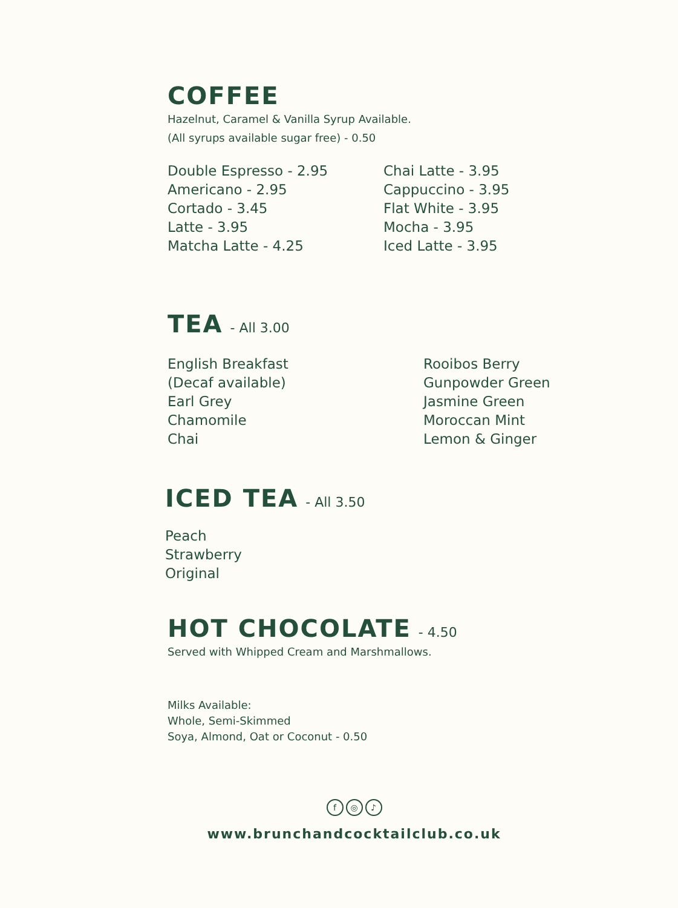COFFEE
Hazelnut, Caramel & Vanilla Syrup Available.
(All syrups available sugar free) - 0.50
Double Espresso - 2.95
Americano - 2.95
Cortado - 3.45
Latte - 3.95
Matcha Latte - 4.25
Chai Latte - 3.95
Cappuccino - 3.95
Flat White - 3.95
Mocha - 3.95
Iced Latte - 3.95
TEA
- All 3.00
English Breakfast
(Decaf available)
Earl Grey
Chamomile
Chai
Rooibos Berry
Gunpowder Green
Jasmine Green
Moroccan Mint
Lemon & Ginger
ICED TEA
- All 3.50
Peach
Strawberry
Original
HOT CHOCOLATE
- 4.50
Served with Whipped Cream and Marshmallows.
Milks Available:
Whole, Semi-Skimmed
Soya, Almond, Oat or Coconut - 0.50
f ◎ ♪
www.brunchandcocktailclub.co.uk